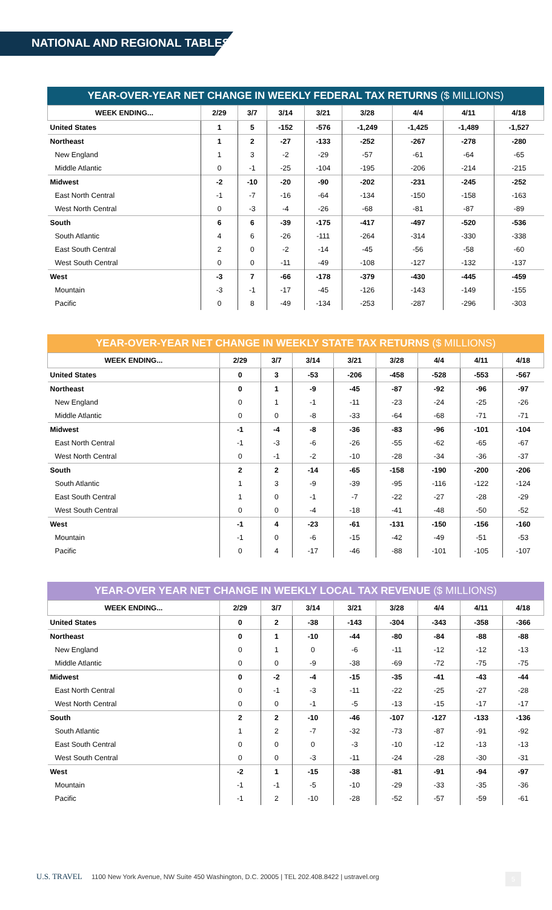NATIONAL AND REGIONAL TABLES
YEAR-OVER-YEAR NET CHANGE IN WEEKLY FEDERAL TAX RETURNS ($ MILLIONS)
| WEEK ENDING... | 2/29 | 3/7 | 3/14 | 3/21 | 3/28 | 4/4 | 4/11 | 4/18 |
| --- | --- | --- | --- | --- | --- | --- | --- | --- |
| United States | 1 | 5 | -152 | -576 | -1,249 | -1,425 | -1,489 | -1,527 |
| Northeast | 1 | 2 | -27 | -133 | -252 | -267 | -278 | -280 |
| New England | 1 | 3 | -2 | -29 | -57 | -61 | -64 | -65 |
| Middle Atlantic | 0 | -1 | -25 | -104 | -195 | -206 | -214 | -215 |
| Midwest | -2 | -10 | -20 | -90 | -202 | -231 | -245 | -252 |
| East North Central | -1 | -7 | -16 | -64 | -134 | -150 | -158 | -163 |
| West North Central | 0 | -3 | -4 | -26 | -68 | -81 | -87 | -89 |
| South | 6 | 6 | -39 | -175 | -417 | -497 | -520 | -536 |
| South Atlantic | 4 | 6 | -26 | -111 | -264 | -314 | -330 | -338 |
| East South Central | 2 | 0 | -2 | -14 | -45 | -56 | -58 | -60 |
| West South Central | 0 | 0 | -11 | -49 | -108 | -127 | -132 | -137 |
| West | -3 | 7 | -66 | -178 | -379 | -430 | -445 | -459 |
| Mountain | -3 | -1 | -17 | -45 | -126 | -143 | -149 | -155 |
| Pacific | 0 | 8 | -49 | -134 | -253 | -287 | -296 | -303 |
YEAR-OVER-YEAR NET CHANGE IN WEEKLY STATE TAX RETURNS ($ MILLIONS)
| WEEK ENDING... | 2/29 | 3/7 | 3/14 | 3/21 | 3/28 | 4/4 | 4/11 | 4/18 |
| --- | --- | --- | --- | --- | --- | --- | --- | --- |
| United States | 0 | 3 | -53 | -206 | -458 | -528 | -553 | -567 |
| Northeast | 0 | 1 | -9 | -45 | -87 | -92 | -96 | -97 |
| New England | 0 | 1 | -1 | -11 | -23 | -24 | -25 | -26 |
| Middle Atlantic | 0 | 0 | -8 | -33 | -64 | -68 | -71 | -71 |
| Midwest | -1 | -4 | -8 | -36 | -83 | -96 | -101 | -104 |
| East North Central | -1 | -3 | -6 | -26 | -55 | -62 | -65 | -67 |
| West North Central | 0 | -1 | -2 | -10 | -28 | -34 | -36 | -37 |
| South | 2 | 2 | -14 | -65 | -158 | -190 | -200 | -206 |
| South Atlantic | 1 | 3 | -9 | -39 | -95 | -116 | -122 | -124 |
| East South Central | 1 | 0 | -1 | -7 | -22 | -27 | -28 | -29 |
| West South Central | 0 | 0 | -4 | -18 | -41 | -48 | -50 | -52 |
| West | -1 | 4 | -23 | -61 | -131 | -150 | -156 | -160 |
| Mountain | -1 | 0 | -6 | -15 | -42 | -49 | -51 | -53 |
| Pacific | 0 | 4 | -17 | -46 | -88 | -101 | -105 | -107 |
YEAR-OVER YEAR NET CHANGE IN WEEKLY LOCAL TAX REVENUE ($ MILLIONS)
| WEEK ENDING... | 2/29 | 3/7 | 3/14 | 3/21 | 3/28 | 4/4 | 4/11 | 4/18 |
| --- | --- | --- | --- | --- | --- | --- | --- | --- |
| United States | 0 | 2 | -38 | -143 | -304 | -343 | -358 | -366 |
| Northeast | 0 | 1 | -10 | -44 | -80 | -84 | -88 | -88 |
| New England | 0 | 1 | 0 | -6 | -11 | -12 | -12 | -13 |
| Middle Atlantic | 0 | 0 | -9 | -38 | -69 | -72 | -75 | -75 |
| Midwest | 0 | -2 | -4 | -15 | -35 | -41 | -43 | -44 |
| East North Central | 0 | -1 | -3 | -11 | -22 | -25 | -27 | -28 |
| West North Central | 0 | 0 | -1 | -5 | -13 | -15 | -17 | -17 |
| South | 2 | 2 | -10 | -46 | -107 | -127 | -133 | -136 |
| South Atlantic | 1 | 2 | -7 | -32 | -73 | -87 | -91 | -92 |
| East South Central | 0 | 0 | 0 | -3 | -10 | -12 | -13 | -13 |
| West South Central | 0 | 0 | -3 | -11 | -24 | -28 | -30 | -31 |
| West | -2 | 1 | -15 | -38 | -81 | -91 | -94 | -97 |
| Mountain | -1 | -1 | -5 | -10 | -29 | -33 | -35 | -36 |
| Pacific | -1 | 2 | -10 | -28 | -52 | -57 | -59 | -61 |
U.S. TRAVEL 1100 New York Avenue, NW Suite 450 Washington, D.C. 20005 | TEL 202.408.8422 | ustravel.org 5